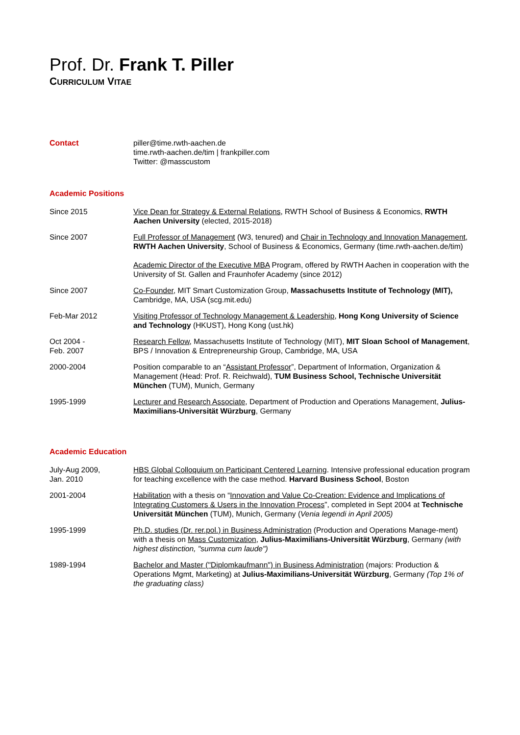Prof. Dr. Frank T. Piller
CURRICULUM VITAE
Contact piller@time.rwth-aachen.de
time.rwth-aachen.de/tim | frankpiller.com
Twitter: @masscustom
Academic Positions
Since 2015 Vice Dean for Strategy & External Relations, RWTH School of Business & Economics, RWTH Aachen University (elected, 2015-2018)
Since 2007 Full Professor of Management (W3, tenured) and Chair in Technology and Innovation Management, RWTH Aachen University, School of Business & Economics, Germany (time.rwth-aachen.de/tim)
Academic Director of the Executive MBA Program, offered by RWTH Aachen in cooperation with the University of St. Gallen and Fraunhofer Academy (since 2012)
Since 2007 Co-Founder, MIT Smart Customization Group, Massachusetts Institute of Technology (MIT), Cambridge, MA, USA (scg.mit.edu)
Feb-Mar 2012 Visiting Professor of Technology Management & Leadership, Hong Kong University of Science and Technology (HKUST), Hong Kong (ust.hk)
Oct 2004 -
Feb. 2007
Research Fellow, Massachusetts Institute of Technology (MIT), MIT Sloan School of Management, BPS / Innovation & Entrepreneurship Group, Cambridge, MA, USA
2000-2004 Position comparable to an “Assistant Professor”, Department of Information, Organization & Management (Head: Prof. R. Reichwald), TUM Business School, Technische Universität München (TUM), Munich, Germany
1995-1999 Lecturer and Research Associate, Department of Production and Operations Management, Julius-Maximilians-Universität Würzburg, Germany
Academic Education
July-Aug 2009,
Jan. 2010
HBS Global Colloquium on Participant Centered Learning. Intensive professional education program for teaching excellence with the case method. Harvard Business School, Boston
2001-2004 Habilitation with a thesis on “Innovation and Value Co-Creation: Evidence and Implications of Integrating Customers & Users in the Innovation Process”, completed in Sept 2004 at Technische Universität München (TUM), Munich, Germany (Venia legendi in April 2005)
1995-1999 Ph.D. studies (Dr. rer.pol.) in Business Administration (Production and Operations Manage-ment) with a thesis on Mass Customization, Julius-Maximilians-Universität Würzburg, Germany (with highest distinction, "summa cum laude")
1989-1994 Bachelor and Master ("Diplomkaufmann") in Business Administration (majors: Production & Operations Mgmt, Marketing) at Julius-Maximilians-Universität Würzburg, Germany (Top 1% of the graduating class)